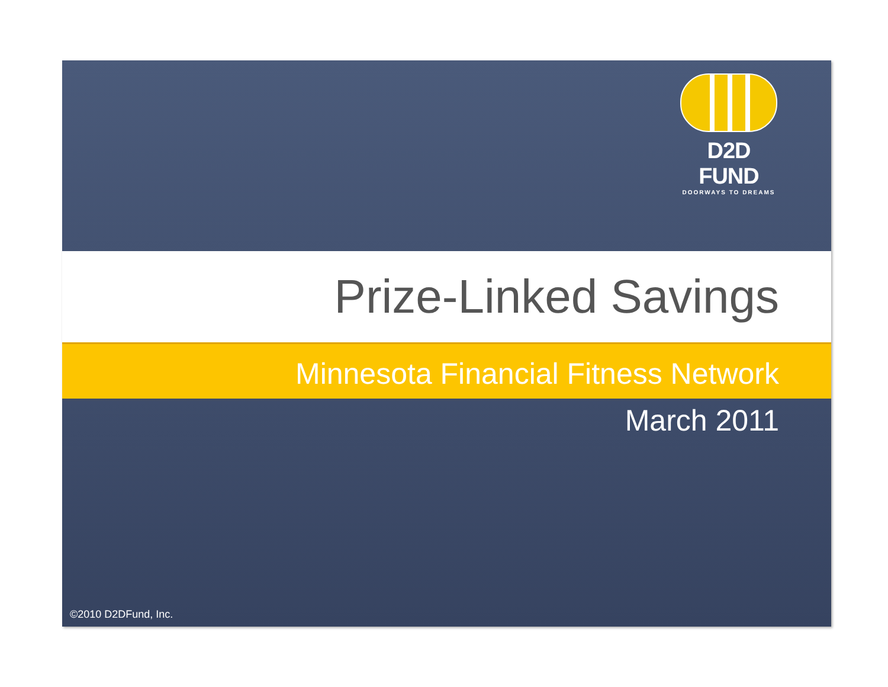D2D FUND
DOORWAYS TO DREAMS
Prize-Linked Savings
Minnesota Financial Fitness Network
March 2011
©2010 D2DFund, Inc.